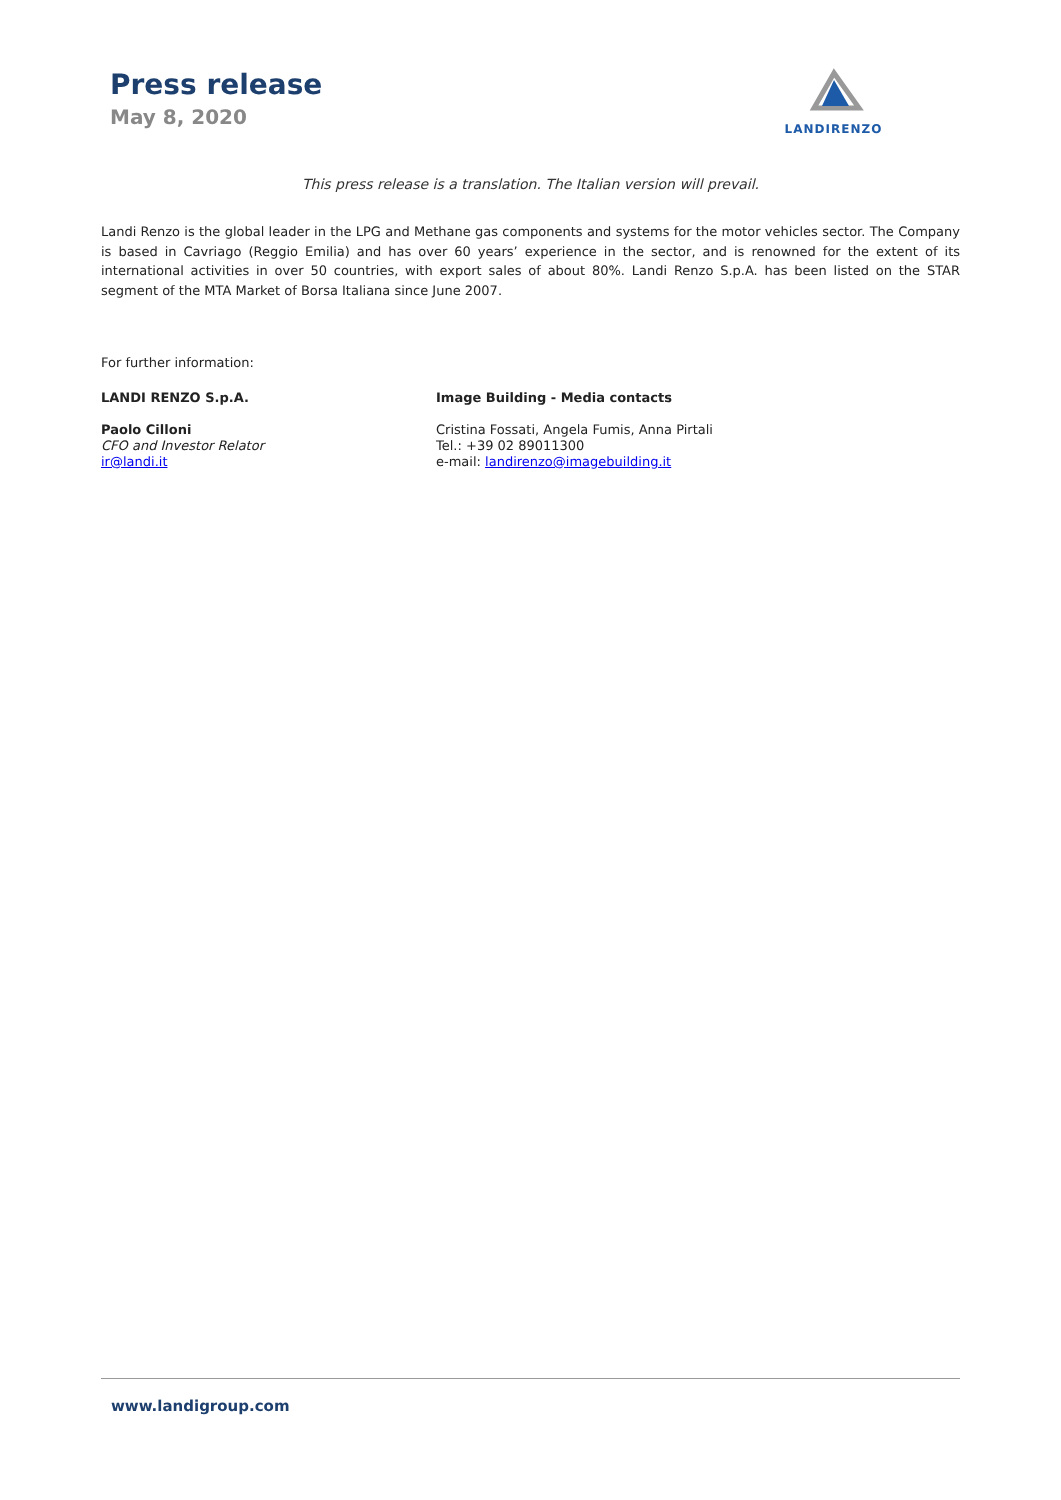Press release
May 8, 2020
LANDIRENZO
This press release is a translation. The Italian version will prevail.
Landi Renzo is the global leader in the LPG and Methane gas components and systems for the motor vehicles sector. The Company is based in Cavriago (Reggio Emilia) and has over 60 years’ experience in the sector, and is renowned for the extent of its international activities in over 50 countries, with export sales of about 80%. Landi Renzo S.p.A. has been listed on the STAR segment of the MTA Market of Borsa Italiana since June 2007.
For further information:
LANDI RENZO S.p.A.
Paolo Cilloni
CFO and Investor Relator
ir@landi.it
Image Building - Media contacts
Cristina Fossati, Angela Fumis, Anna Pirtali
Tel.: +39 02 89011300
e-mail: landirenzo@imagebuilding.it
www.landigroup.com